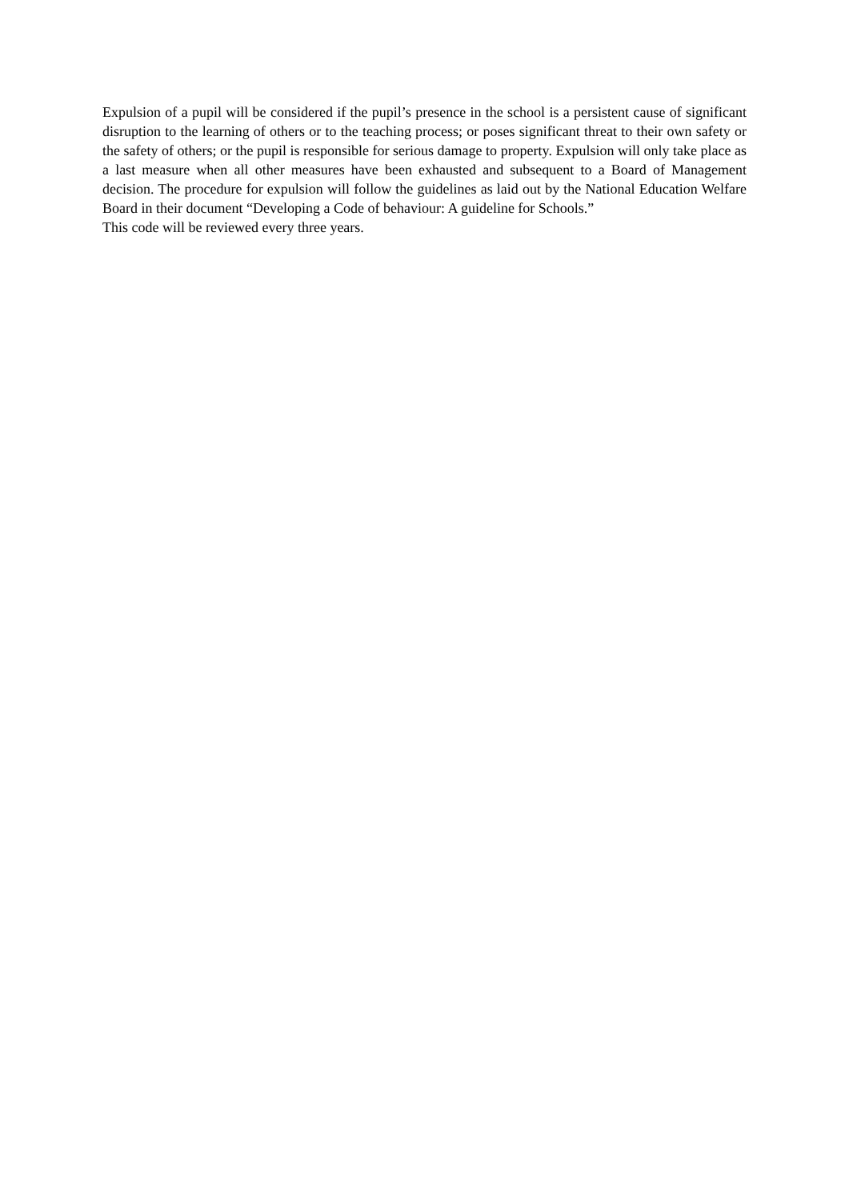Expulsion of a pupil will be considered if the pupil’s presence in the school is a persistent cause of significant disruption to the learning of others or to the teaching process; or poses significant threat to their own safety or the safety of others; or the pupil is responsible for serious damage to property. Expulsion will only take place as a last measure when all other measures have been exhausted and subsequent to a Board of Management decision. The procedure for expulsion will follow the guidelines as laid out by the National Education Welfare Board in their document “Developing a Code of behaviour: A guideline for Schools.”
This code will be reviewed every three years.